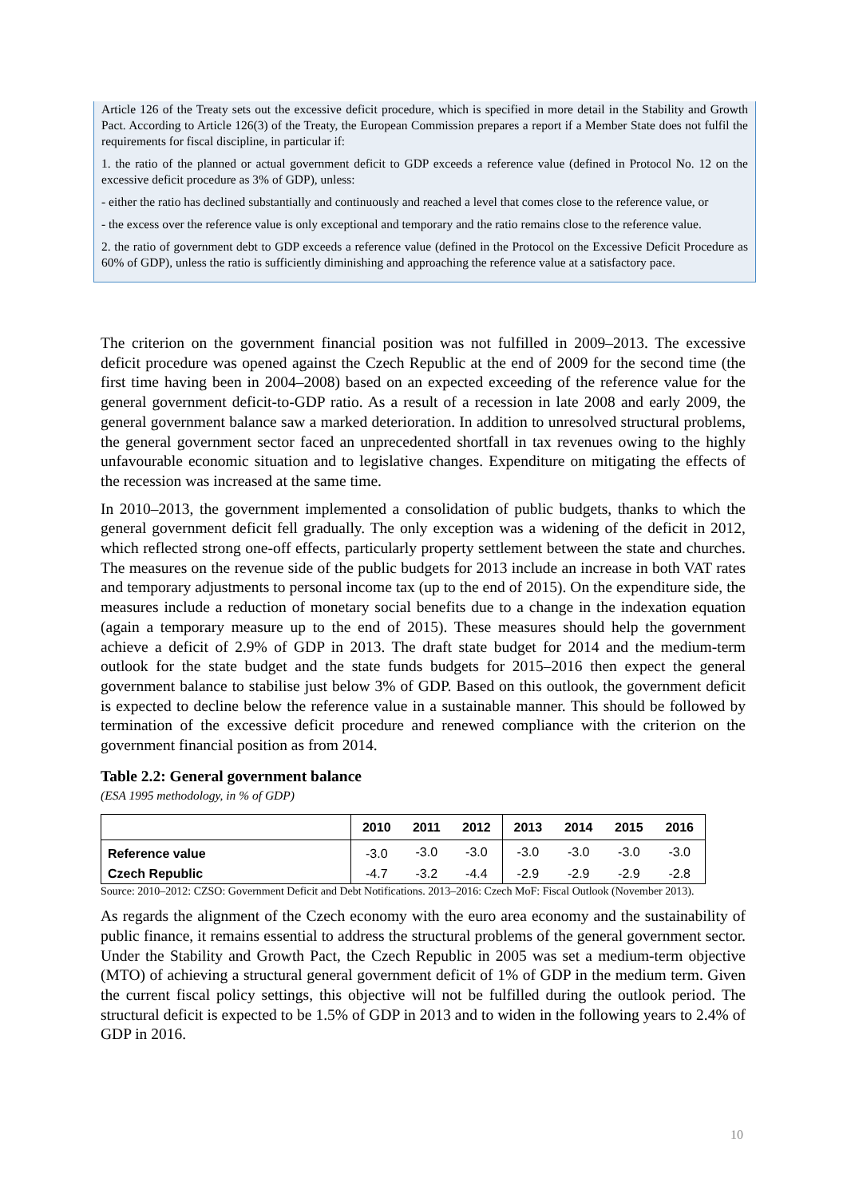Article 126 of the Treaty sets out the excessive deficit procedure, which is specified in more detail in the Stability and Growth Pact. According to Article 126(3) of the Treaty, the European Commission prepares a report if a Member State does not fulfil the requirements for fiscal discipline, in particular if:
1. the ratio of the planned or actual government deficit to GDP exceeds a reference value (defined in Protocol No. 12 on the excessive deficit procedure as 3% of GDP), unless:
- either the ratio has declined substantially and continuously and reached a level that comes close to the reference value, or
- the excess over the reference value is only exceptional and temporary and the ratio remains close to the reference value.
2. the ratio of government debt to GDP exceeds a reference value (defined in the Protocol on the Excessive Deficit Procedure as 60% of GDP), unless the ratio is sufficiently diminishing and approaching the reference value at a satisfactory pace.
The criterion on the government financial position was not fulfilled in 2009–2013. The excessive deficit procedure was opened against the Czech Republic at the end of 2009 for the second time (the first time having been in 2004–2008) based on an expected exceeding of the reference value for the general government deficit-to-GDP ratio. As a result of a recession in late 2008 and early 2009, the general government balance saw a marked deterioration. In addition to unresolved structural problems, the general government sector faced an unprecedented shortfall in tax revenues owing to the highly unfavourable economic situation and to legislative changes. Expenditure on mitigating the effects of the recession was increased at the same time.
In 2010–2013, the government implemented a consolidation of public budgets, thanks to which the general government deficit fell gradually. The only exception was a widening of the deficit in 2012, which reflected strong one-off effects, particularly property settlement between the state and churches. The measures on the revenue side of the public budgets for 2013 include an increase in both VAT rates and temporary adjustments to personal income tax (up to the end of 2015). On the expenditure side, the measures include a reduction of monetary social benefits due to a change in the indexation equation (again a temporary measure up to the end of 2015). These measures should help the government achieve a deficit of 2.9% of GDP in 2013. The draft state budget for 2014 and the medium-term outlook for the state budget and the state funds budgets for 2015–2016 then expect the general government balance to stabilise just below 3% of GDP. Based on this outlook, the government deficit is expected to decline below the reference value in a sustainable manner. This should be followed by termination of the excessive deficit procedure and renewed compliance with the criterion on the government financial position as from 2014.
Table 2.2: General government balance
(ESA 1995 methodology, in % of GDP)
| | 2010 | 2011 | 2012 | 2013 | 2014 | 2015 | 2016 |
| --- | --- | --- | --- | --- | --- | --- | --- |
| Reference value | -3.0 | -3.0 | -3.0 | -3.0 | -3.0 | -3.0 | -3.0 |
| Czech Republic | -4.7 | -3.2 | -4.4 | -2.9 | -2.9 | -2.9 | -2.8 |
Source: 2010–2012: CZSO: Government Deficit and Debt Notifications. 2013–2016: Czech MoF: Fiscal Outlook (November 2013).
As regards the alignment of the Czech economy with the euro area economy and the sustainability of public finance, it remains essential to address the structural problems of the general government sector. Under the Stability and Growth Pact, the Czech Republic in 2005 was set a medium-term objective (MTO) of achieving a structural general government deficit of 1% of GDP in the medium term. Given the current fiscal policy settings, this objective will not be fulfilled during the outlook period. The structural deficit is expected to be 1.5% of GDP in 2013 and to widen in the following years to 2.4% of GDP in 2016.
10